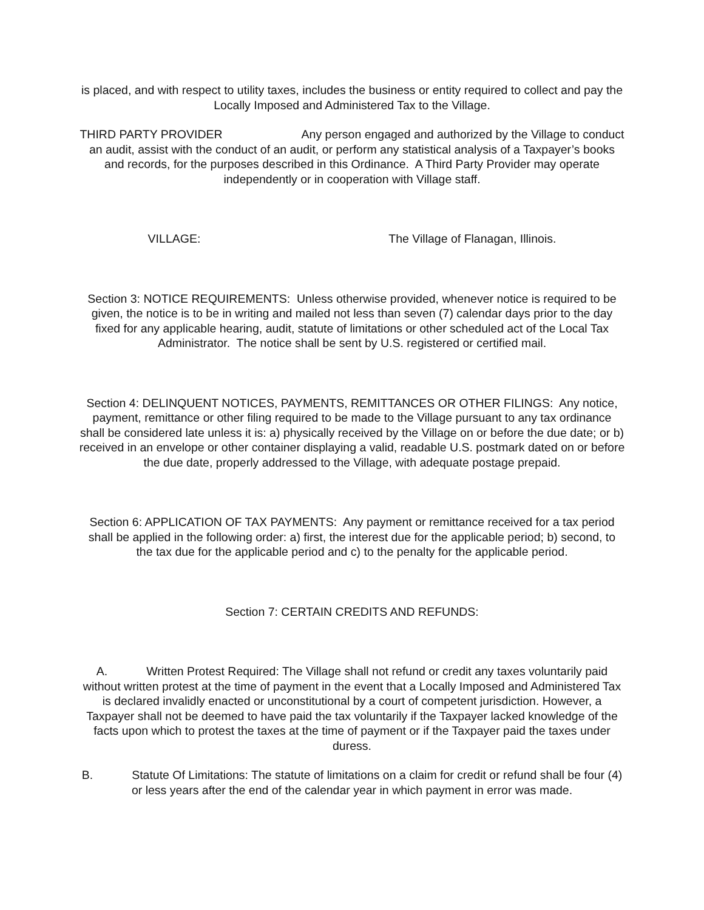is placed, and with respect to utility taxes, includes the business or entity required to collect and pay the Locally Imposed and Administered Tax to the Village.
THIRD PARTY PROVIDER Any person engaged and authorized by the Village to conduct an audit, assist with the conduct of an audit, or perform any statistical analysis of a Taxpayer’s books and records, for the purposes described in this Ordinance. A Third Party Provider may operate independently or in cooperation with Village staff.
VILLAGE: The Village of Flanagan, Illinois.
Section 3: NOTICE REQUIREMENTS: Unless otherwise provided, whenever notice is required to be given, the notice is to be in writing and mailed not less than seven (7) calendar days prior to the day fixed for any applicable hearing, audit, statute of limitations or other scheduled act of the Local Tax Administrator. The notice shall be sent by U.S. registered or certified mail.
Section 4: DELINQUENT NOTICES, PAYMENTS, REMITTANCES OR OTHER FILINGS: Any notice, payment, remittance or other filing required to be made to the Village pursuant to any tax ordinance shall be considered late unless it is: a) physically received by the Village on or before the due date; or b) received in an envelope or other container displaying a valid, readable U.S. postmark dated on or before the due date, properly addressed to the Village, with adequate postage prepaid.
Section 6: APPLICATION OF TAX PAYMENTS: Any payment or remittance received for a tax period shall be applied in the following order: a) first, the interest due for the applicable period; b) second, to the tax due for the applicable period and c) to the penalty for the applicable period.
Section 7: CERTAIN CREDITS AND REFUNDS:
A. Written Protest Required: The Village shall not refund or credit any taxes voluntarily paid without written protest at the time of payment in the event that a Locally Imposed and Administered Tax is declared invalidly enacted or unconstitutional by a court of competent jurisdiction. However, a Taxpayer shall not be deemed to have paid the tax voluntarily if the Taxpayer lacked knowledge of the facts upon which to protest the taxes at the time of payment or if the Taxpayer paid the taxes under duress.
B. Statute Of Limitations: The statute of limitations on a claim for credit or refund shall be four (4) or less years after the end of the calendar year in which payment in error was made.